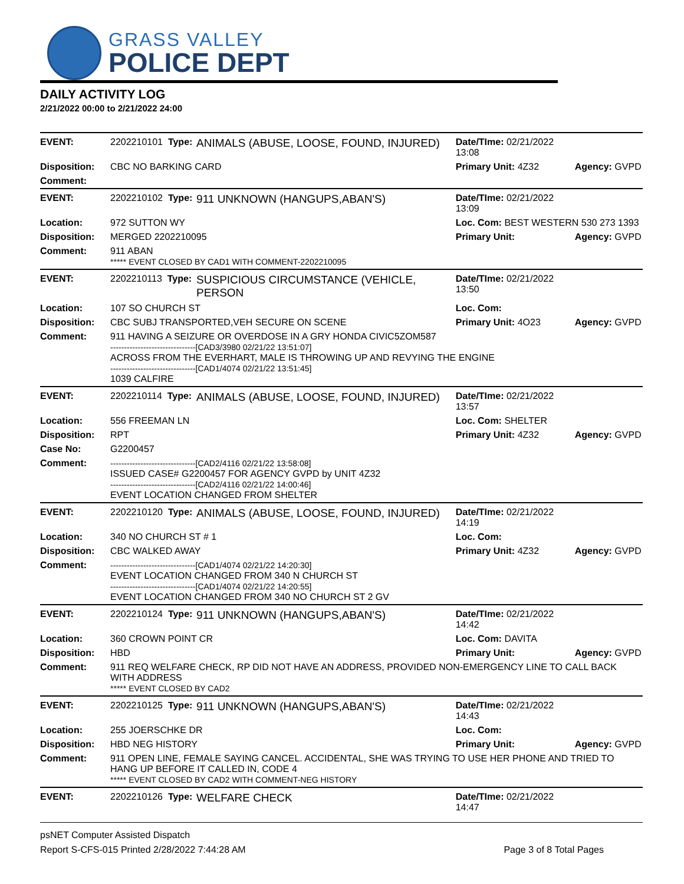GRASS VALLEY
POLICE DEPT
DAILY ACTIVITY LOG
2/21/2022 00:00 to 2/21/2022 24:00
| EVENT: | 2202210101 Type: | ANIMALS (ABUSE, LOOSE, FOUND, INJURED) | Date/TIme: 02/21/2022 13:08 | |
| Disposition: | CBC NO BARKING CARD | | Primary Unit: 4Z32 | Agency: GVPD |
| Comment: | | | | |
| EVENT: | 2202210102 Type: | 911 UNKNOWN (HANGUPS,ABAN'S) | Date/TIme: 02/21/2022 13:09 | |
| Location: | 972 SUTTON WY | | Loc. Com: BEST WESTERN 530 273 1393 | |
| Disposition: | MERGED 2202210095 | | Primary Unit: | Agency: GVPD |
| Comment: | 911 ABAN ***** EVENT CLOSED BY CAD1 WITH COMMENT-2202210095 | | | |
| EVENT: | 2202210113 Type: | SUSPICIOUS CIRCUMSTANCE (VEHICLE, PERSON | Date/TIme: 02/21/2022 13:50 | |
| Location: | 107 SO CHURCH ST | | Loc. Com: | |
| Disposition: | CBC SUBJ TRANSPORTED,VEH SECURE ON SCENE | | Primary Unit: 4O23 | Agency: GVPD |
| Comment: | 911 HAVING A SEIZURE OR OVERDOSE IN A GRY HONDA CIVIC5ZOM587 -------------------------------[CAD3/3980 02/21/22 13:51:07] ACROSS FROM THE EVERHART, MALE IS THROWING UP AND REVYING THE ENGINE -------------------------------[CAD1/4074 02/21/22 13:51:45] 1039 CALFIRE | | | |
| EVENT: | 2202210114 Type: | ANIMALS (ABUSE, LOOSE, FOUND, INJURED) | Date/TIme: 02/21/2022 13:57 | |
| Location: | 556 FREEMAN LN | | Loc. Com: SHELTER | |
| Disposition: | RPT | | Primary Unit: 4Z32 | Agency: GVPD |
| Case No: | G2200457 | | | |
| Comment: | -------------------------------[CAD2/4116 02/21/22 13:58:08] ISSUED CASE# G2200457 FOR AGENCY GVPD by UNIT 4Z32 -------------------------------[CAD2/4116 02/21/22 14:00:46] EVENT LOCATION CHANGED FROM SHELTER | | | |
| EVENT: | 2202210120 Type: | ANIMALS (ABUSE, LOOSE, FOUND, INJURED) | Date/TIme: 02/21/2022 14:19 | |
| Location: | 340 NO CHURCH ST # 1 | | Loc. Com: | |
| Disposition: | CBC WALKED AWAY | | Primary Unit: 4Z32 | Agency: GVPD |
| Comment: | -------------------------------[CAD1/4074 02/21/22 14:20:30] EVENT LOCATION CHANGED FROM 340 N CHURCH ST -------------------------------[CAD1/4074 02/21/22 14:20:55] EVENT LOCATION CHANGED FROM 340 NO CHURCH ST 2 GV | | | |
| EVENT: | 2202210124 Type: | 911 UNKNOWN (HANGUPS,ABAN'S) | Date/TIme: 02/21/2022 14:42 | |
| Location: | 360 CROWN POINT CR | | Loc. Com: DAVITA | |
| Disposition: | HBD | | Primary Unit: | Agency: GVPD |
| Comment: | 911 REQ WELFARE CHECK, RP DID NOT HAVE AN ADDRESS, PROVIDED NON-EMERGENCY LINE TO CALL BACK WITH ADDRESS ***** EVENT CLOSED BY CAD2 | | | |
| EVENT: | 2202210125 Type: | 911 UNKNOWN (HANGUPS,ABAN'S) | Date/TIme: 02/21/2022 14:43 | |
| Location: | 255 JOERSCHKE DR | | Loc. Com: | |
| Disposition: | HBD NEG HISTORY | | Primary Unit: | Agency: GVPD |
| Comment: | 911 OPEN LINE, FEMALE SAYING CANCEL. ACCIDENTAL, SHE WAS TRYING TO USE HER PHONE AND TRIED TO HANG UP BEFORE IT CALLED IN, CODE 4 ***** EVENT CLOSED BY CAD2 WITH COMMENT-NEG HISTORY | | | |
| EVENT: | 2202210126 Type: | WELFARE CHECK | Date/TIme: 02/21/2022 14:47 | |
psNET Computer Assisted Dispatch
Report S-CFS-015 Printed 2/28/2022 7:44:28 AM
Page 3 of 8 Total Pages